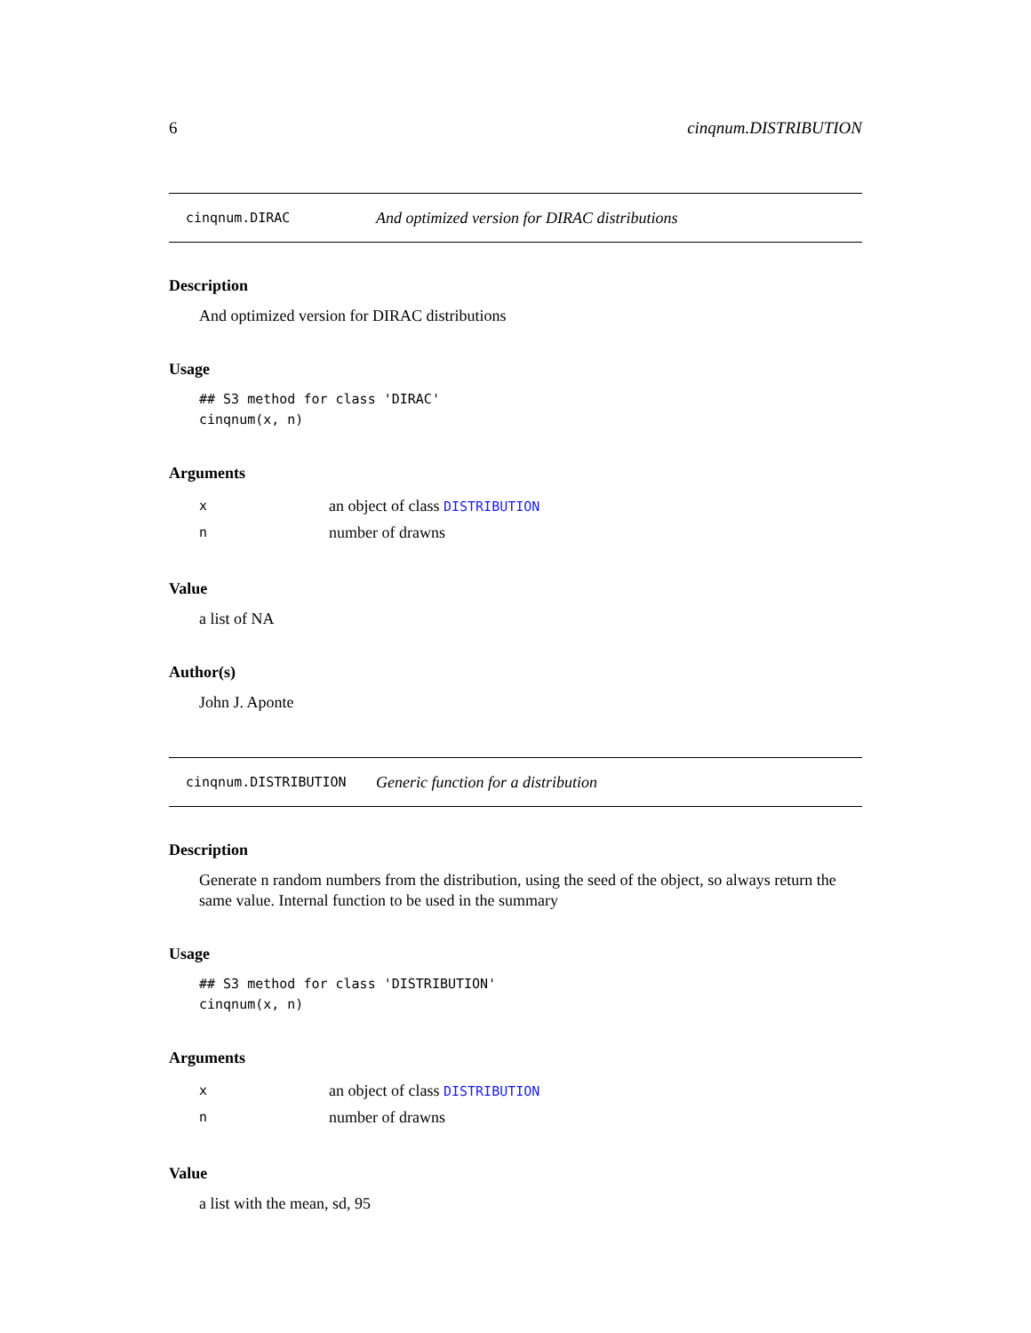6 cinqnum.DISTRIBUTION
cinqnum.DIRAC And optimized version for DIRAC distributions
Description
And optimized version for DIRAC distributions
Usage
## S3 method for class 'DIRAC'
cinqnum(x, n)
Arguments
xan object of class DISTRIBUTION
nnumber of drawns
Value
a list of NA
Author(s)
John J. Aponte
cinqnum.DISTRIBUTION Generic function for a distribution
Description
Generate n random numbers from the distribution, using the seed of the object, so always return the same value. Internal function to be used in the summary
Usage
## S3 method for class 'DISTRIBUTION'
cinqnum(x, n)
Arguments
xan object of class DISTRIBUTION
nnumber of drawns
Value
a list with the mean, sd, 95